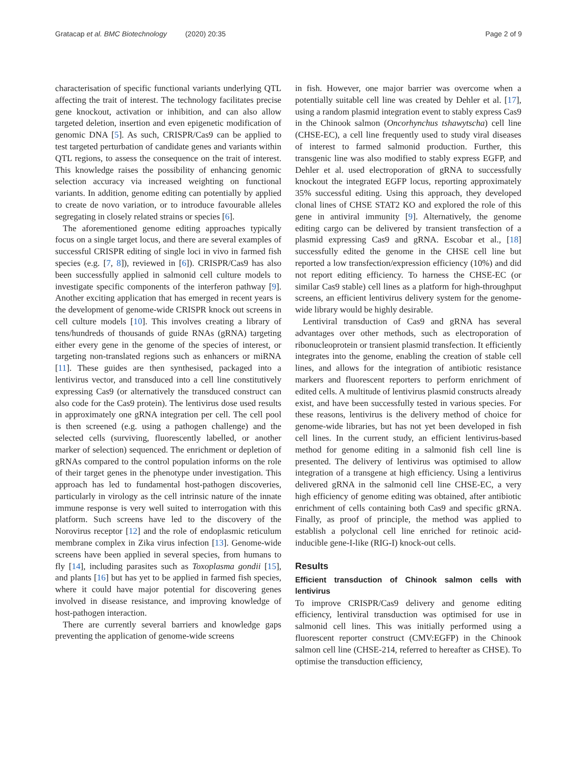Gratacap et al. BMC Biotechnology (2020) 20:35
Page 2 of 9
characterisation of specific functional variants underlying QTL affecting the trait of interest. The technology facilitates precise gene knockout, activation or inhibition, and can also allow targeted deletion, insertion and even epigenetic modification of genomic DNA [5]. As such, CRISPR/Cas9 can be applied to test targeted perturbation of candidate genes and variants within QTL regions, to assess the consequence on the trait of interest. This knowledge raises the possibility of enhancing genomic selection accuracy via increased weighting on functional variants. In addition, genome editing can potentially by applied to create de novo variation, or to introduce favourable alleles segregating in closely related strains or species [6].
The aforementioned genome editing approaches typically focus on a single target locus, and there are several examples of successful CRISPR editing of single loci in vivo in farmed fish species (e.g. [7, 8]), reviewed in [6]). CRISPR/Cas9 has also been successfully applied in salmonid cell culture models to investigate specific components of the interferon pathway [9]. Another exciting application that has emerged in recent years is the development of genome-wide CRISPR knock out screens in cell culture models [10]. This involves creating a library of tens/hundreds of thousands of guide RNAs (gRNA) targeting either every gene in the genome of the species of interest, or targeting non-translated regions such as enhancers or miRNA [11]. These guides are then synthesised, packaged into a lentivirus vector, and transduced into a cell line constitutively expressing Cas9 (or alternatively the transduced construct can also code for the Cas9 protein). The lentivirus dose used results in approximately one gRNA integration per cell. The cell pool is then screened (e.g. using a pathogen challenge) and the selected cells (surviving, fluorescently labelled, or another marker of selection) sequenced. The enrichment or depletion of gRNAs compared to the control population informs on the role of their target genes in the phenotype under investigation. This approach has led to fundamental host-pathogen discoveries, particularly in virology as the cell intrinsic nature of the innate immune response is very well suited to interrogation with this platform. Such screens have led to the discovery of the Norovirus receptor [12] and the role of endoplasmic reticulum membrane complex in Zika virus infection [13]. Genome-wide screens have been applied in several species, from humans to fly [14], including parasites such as Toxoplasma gondii [15], and plants [16] but has yet to be applied in farmed fish species, where it could have major potential for discovering genes involved in disease resistance, and improving knowledge of host-pathogen interaction.
There are currently several barriers and knowledge gaps preventing the application of genome-wide screens
in fish. However, one major barrier was overcome when a potentially suitable cell line was created by Dehler et al. [17], using a random plasmid integration event to stably express Cas9 in the Chinook salmon (Oncorhynchus tshawytscha) cell line (CHSE-EC), a cell line frequently used to study viral diseases of interest to farmed salmonid production. Further, this transgenic line was also modified to stably express EGFP, and Dehler et al. used electroporation of gRNA to successfully knockout the integrated EGFP locus, reporting approximately 35% successful editing. Using this approach, they developed clonal lines of CHSE STAT2 KO and explored the role of this gene in antiviral immunity [9]. Alternatively, the genome editing cargo can be delivered by transient transfection of a plasmid expressing Cas9 and gRNA. Escobar et al., [18] successfully edited the genome in the CHSE cell line but reported a low transfection/expression efficiency (10%) and did not report editing efficiency. To harness the CHSE-EC (or similar Cas9 stable) cell lines as a platform for high-throughput screens, an efficient lentivirus delivery system for the genome-wide library would be highly desirable.
Lentiviral transduction of Cas9 and gRNA has several advantages over other methods, such as electroporation of ribonucleoprotein or transient plasmid transfection. It efficiently integrates into the genome, enabling the creation of stable cell lines, and allows for the integration of antibiotic resistance markers and fluorescent reporters to perform enrichment of edited cells. A multitude of lentivirus plasmid constructs already exist, and have been successfully tested in various species. For these reasons, lentivirus is the delivery method of choice for genome-wide libraries, but has not yet been developed in fish cell lines. In the current study, an efficient lentivirus-based method for genome editing in a salmonid fish cell line is presented. The delivery of lentivirus was optimised to allow integration of a transgene at high efficiency. Using a lentivirus delivered gRNA in the salmonid cell line CHSE-EC, a very high efficiency of genome editing was obtained, after antibiotic enrichment of cells containing both Cas9 and specific gRNA. Finally, as proof of principle, the method was applied to establish a polyclonal cell line enriched for retinoic acid-inducible gene-I-like (RIG-I) knock-out cells.
Results
Efficient transduction of Chinook salmon cells with lentivirus
To improve CRISPR/Cas9 delivery and genome editing efficiency, lentiviral transduction was optimised for use in salmonid cell lines. This was initially performed using a fluorescent reporter construct (CMV:EGFP) in the Chinook salmon cell line (CHSE-214, referred to hereafter as CHSE). To optimise the transduction efficiency,